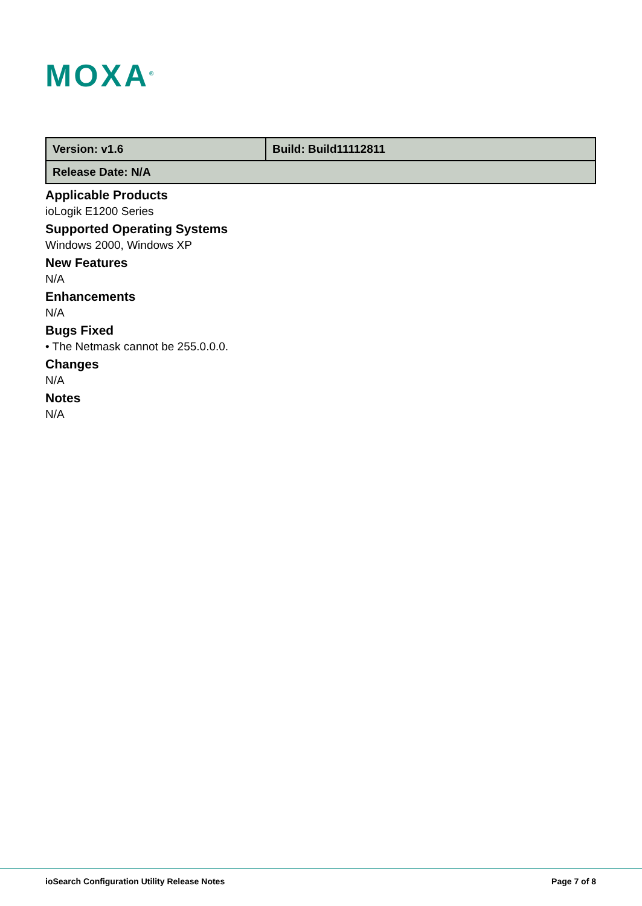MOXA<sup>®</sup>
| Version: v1.6 | Build: Build11112811 |
| Release Date: N/A | |
Applicable Products
ioLogik E1200 Series
Supported Operating Systems
Windows 2000, Windows XP
New Features
N/A
Enhancements
N/A
Bugs Fixed
• The Netmask cannot be 255.0.0.0.
Changes
N/A
Notes
N/A
ioSearch Configuration Utility Release Notes Page 7 of 8